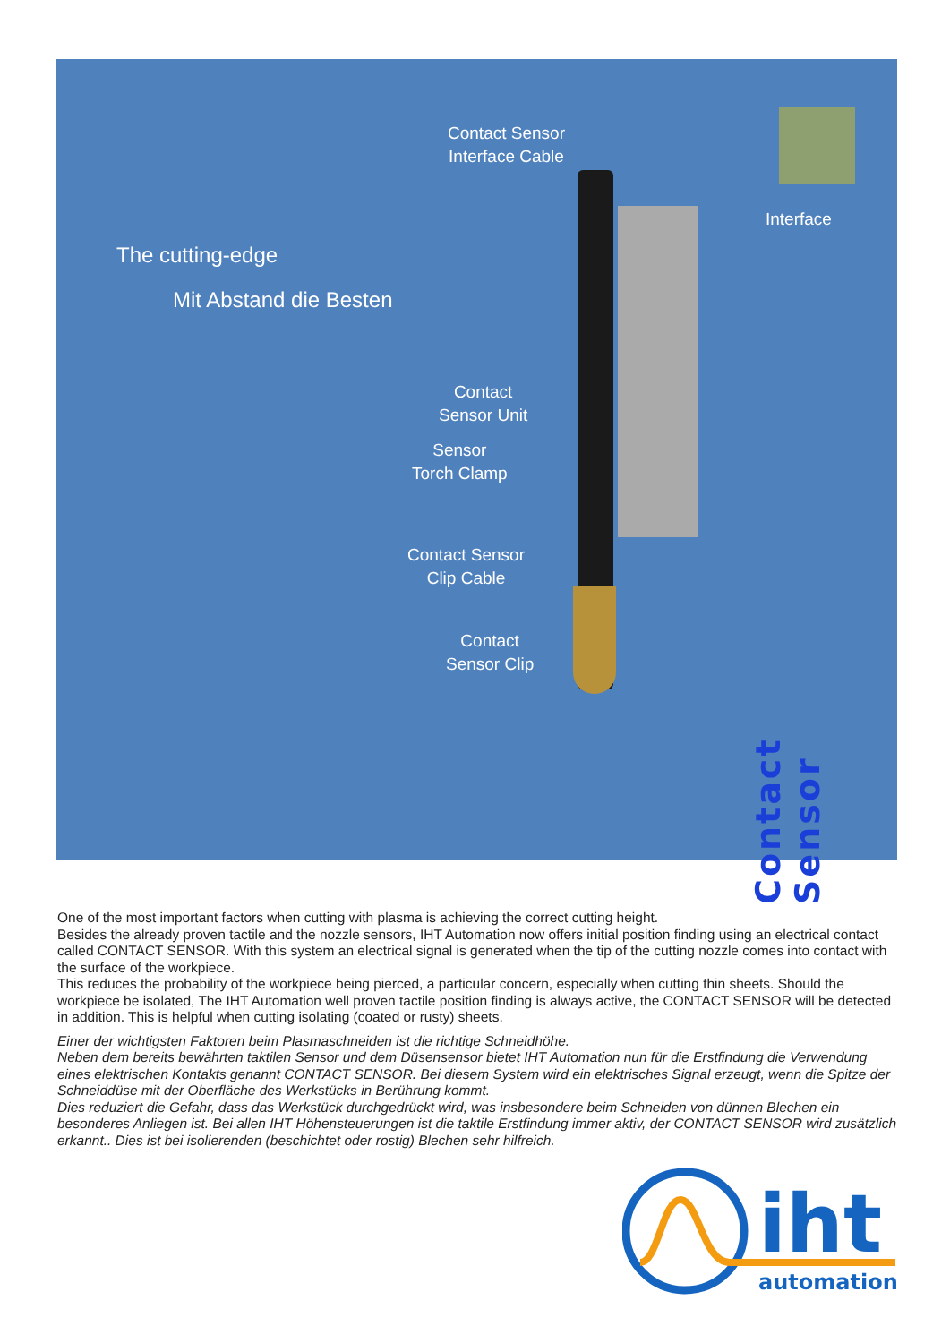Contact Sensor
Interface Cable
Interface
The cutting-edge
Mit Abstand die Besten
Contact
Sensor Unit
Sensor
Torch Clamp
Contact Sensor
Clip Cable
Contact
Sensor Clip
Contact Sensor
One of the most important factors when cutting with plasma is achieving the correct cutting height.
Besides the already proven tactile and the nozzle sensors, IHT Automation now offers initial position finding using an electrical contact called CONTACT SENSOR. With this system an electrical signal is generated when the tip of the cutting nozzle comes into contact with the surface of the workpiece.
This reduces the probability of the workpiece being pierced, a particular concern, especially when cutting thin sheets. Should the workpiece be isolated, The IHT Automation well proven tactile position finding is always active, the CONTACT SENSOR will be detected in addition. This is helpful when cutting isolating (coated or rusty) sheets.
Einer der wichtigsten Faktoren beim Plasmaschneiden ist die richtige Schneidhöhe.
Neben dem bereits bewährten taktilen Sensor und dem Düsensensor bietet IHT Automation nun für die Erstfindung die Verwendung eines elektrischen Kontakts genannt CONTACT SENSOR. Bei diesem System wird ein elektrisches Signal erzeugt, wenn die Spitze der Schneiddüse mit der Oberfläche des Werkstücks in Berührung kommt.
Dies reduziert die Gefahr, dass das Werkstück durchgedrückt wird, was insbesondere beim Schneiden von dünnen Blechen ein besonderes Anliegen ist. Bei allen IHT Höhensteuerungen ist die taktile Erstfindung immer aktiv, der CONTACT SENSOR wird zusätzlich erkannt.. Dies ist bei isolierenden (beschichtet oder rostig) Blechen sehr hilfreich.
iht
automation